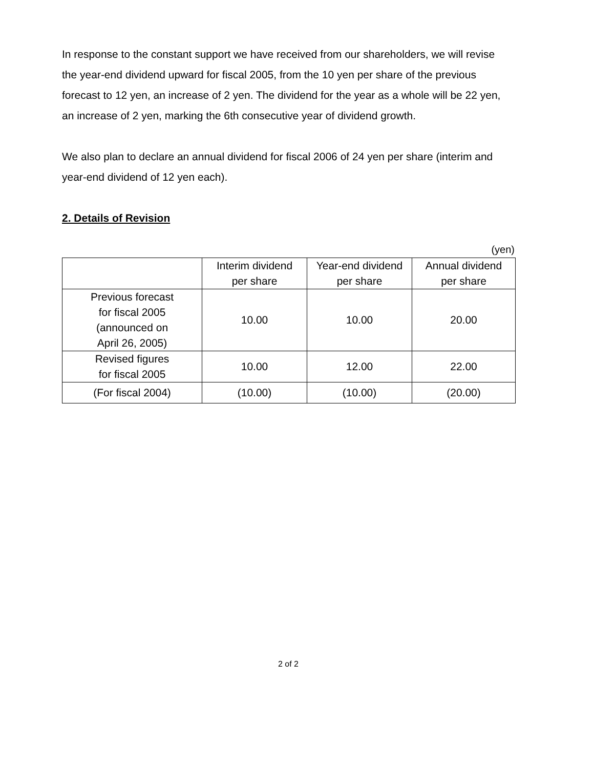In response to the constant support we have received from our shareholders, we will revise the year-end dividend upward for fiscal 2005, from the 10 yen per share of the previous forecast to 12 yen, an increase of 2 yen. The dividend for the year as a whole will be 22 yen, an increase of 2 yen, marking the 6th consecutive year of dividend growth.
We also plan to declare an annual dividend for fiscal 2006 of 24 yen per share (interim and year-end dividend of 12 yen each).
2. Details of Revision
(yen)
| | Interim dividend per share | Year-end dividend per share | Annual dividend per share |
| --- | --- | --- | --- |
| Previous forecast for fiscal 2005 (announced on April 26, 2005) | 10.00 | 10.00 | 20.00 |
| Revised figures for fiscal 2005 | 10.00 | 12.00 | 22.00 |
| (For fiscal 2004) | (10.00) | (10.00) | (20.00) |
2 of 2